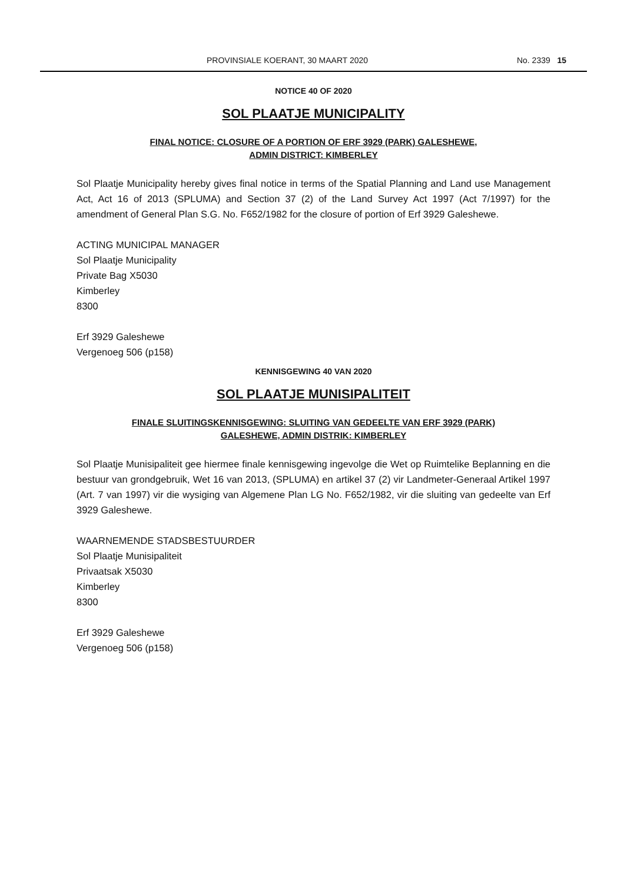PROVINSIALE KOERANT, 30 MAART 2020 No. 2339 15
NOTICE 40 OF 2020
SOL PLAATJE MUNICIPALITY
FINAL NOTICE: CLOSURE OF A PORTION OF ERF 3929 (PARK) GALESHEWE,
ADMIN DISTRICT: KIMBERLEY
Sol Plaatje Municipality hereby gives final notice in terms of the Spatial Planning and Land use Management Act, Act 16 of 2013 (SPLUMA) and Section 37 (2) of the Land Survey Act 1997 (Act 7/1997) for the amendment of General Plan S.G. No. F652/1982 for the closure of portion of Erf 3929 Galeshewe.
ACTING MUNICIPAL MANAGER
Sol Plaatje Municipality
Private Bag X5030
Kimberley
8300
Erf 3929 Galeshewe
Vergenoeg 506 (p158)
KENNISGEWING 40 VAN 2020
SOL PLAATJE MUNISIPALITEIT
FINALE SLUITINGSKENNISGEWING: SLUITING VAN GEDEELTE VAN ERF 3929 (PARK)
GALESHEWE, ADMIN DISTRIK: KIMBERLEY
Sol Plaatje Munisipaliteit gee hiermee finale kennisgewing ingevolge die Wet op Ruimtelike Beplanning en die bestuur van grondgebruik, Wet 16 van 2013, (SPLUMA) en artikel 37 (2) vir Landmeter-Generaal Artikel 1997 (Art. 7 van 1997) vir die wysiging van Algemene Plan LG No. F652/1982, vir die sluiting van gedeelte van Erf 3929 Galeshewe.
WAARNEMENDE STADSBESTUURDER
Sol Plaatje Munisipaliteit
Privaatsak X5030
Kimberley
8300
Erf 3929 Galeshewe
Vergenoeg 506 (p158)